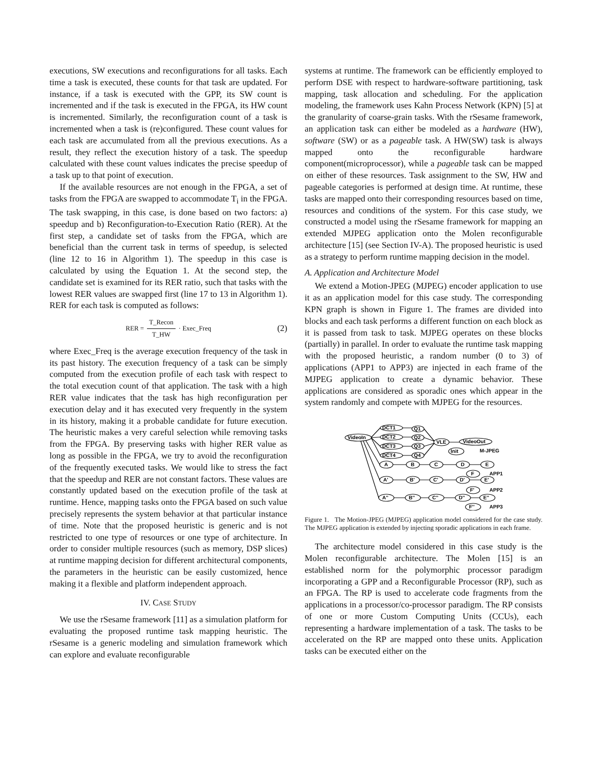executions, SW executions and reconfigurations for all tasks. Each time a task is executed, these counts for that task are updated. For instance, if a task is executed with the GPP, its SW count is incremented and if the task is executed in the FPGA, its HW count is incremented. Similarly, the reconfiguration count of a task is incremented when a task is (re)configured. These count values for each task are accumulated from all the previous executions. As a result, they reflect the execution history of a task. The speedup calculated with these count values indicates the precise speedup of a task up to that point of execution.
If the available resources are not enough in the FPGA, a set of tasks from the FPGA are swapped to accommodate T<sub>i</sub> in the FPGA. The task swapping, in this case, is done based on two factors: a) speedup and b) Reconfiguration-to-Execution Ratio (RER). At the first step, a candidate set of tasks from the FPGA, which are beneficial than the current task in terms of speedup, is selected (line 12 to 16 in Algorithm 1). The speedup in this case is calculated by using the Equation 1. At the second step, the candidate set is examined for its RER ratio, such that tasks with the lowest RER values are swapped first (line 17 to 13 in Algorithm 1). RER for each task is computed as follows:
RER = T_Recon T_HW · Exec_Freq (2)
where Exec_Freq is the average execution frequency of the task in its past history. The execution frequency of a task can be simply computed from the execution profile of each task with respect to the total execution count of that application. The task with a high RER value indicates that the task has high reconfiguration per execution delay and it has executed very frequently in the system in its history, making it a probable candidate for future execution. The heuristic makes a very careful selection while removing tasks from the FPGA. By preserving tasks with higher RER value as long as possible in the FPGA, we try to avoid the reconfiguration of the frequently executed tasks. We would like to stress the fact that the speedup and RER are not constant factors. These values are constantly updated based on the execution profile of the task at runtime. Hence, mapping tasks onto the FPGA based on such value precisely represents the system behavior at that particular instance of time. Note that the proposed heuristic is generic and is not restricted to one type of resources or one type of architecture. In order to consider multiple resources (such as memory, DSP slices) at runtime mapping decision for different architectural components, the parameters in the heuristic can be easily customized, hence making it a flexible and platform independent approach.
IV. CASE STUDY
We use the rSesame framework [11] as a simulation platform for evaluating the proposed runtime task mapping heuristic. The rSesame is a generic modeling and simulation framework which can explore and evaluate reconfigurable
systems at runtime. The framework can be efficiently employed to perform DSE with respect to hardware-software partitioning, task mapping, task allocation and scheduling. For the application modeling, the framework uses Kahn Process Network (KPN) [5] at the granularity of coarse-grain tasks. With the rSesame framework, an application task can either be modeled as a hardware (HW), software (SW) or as a pageable task. A HW(SW) task is always mapped onto the reconfigurable hardware component(microprocessor), while a pageable task can be mapped on either of these resources. Task assignment to the SW, HW and pageable categories is performed at design time. At runtime, these tasks are mapped onto their corresponding resources based on time, resources and conditions of the system. For this case study, we constructed a model using the rSesame framework for mapping an extended MJPEG application onto the Molen reconfigurable architecture [15] (see Section IV-A). The proposed heuristic is used as a strategy to perform runtime mapping decision in the model.
A. Application and Architecture Model
We extend a Motion-JPEG (MJPEG) encoder application to use it as an application model for this case study. The corresponding KPN graph is shown in Figure 1. The frames are divided into blocks and each task performs a different function on each block as it is passed from task to task. MJPEG operates on these blocks (partially) in parallel. In order to evaluate the runtime task mapping with the proposed heuristic, a random number (0 to 3) of applications (APP1 to APP3) are injected in each frame of the MJPEG application to create a dynamic behavior. These applications are considered as sporadic ones which appear in the system randomly and compete with MJPEG for the resources.
VideoIn
DCT1
DCT2
DCT3
DCT4
Q1
Q2
Q3
Q4
VLE
VideoOut
Init
M-JPEG
A
B
C
D
E
F
APP1
A'
B'
C'
D'
E'
F'
APP2
A''
B''
C''
D''
E''
F''
APP3
Figure 1. The Motion-JPEG (MJPEG) application model considered for the case study. The MJPEG application is extended by injecting sporadic applications in each frame.
The architecture model considered in this case study is the Molen reconfigurable architecture. The Molen [15] is an established norm for the polymorphic processor paradigm incorporating a GPP and a Reconfigurable Processor (RP), such as an FPGA. The RP is used to accelerate code fragments from the applications in a processor/co-processor paradigm. The RP consists of one or more Custom Computing Units (CCUs), each representing a hardware implementation of a task. The tasks to be accelerated on the RP are mapped onto these units. Application tasks can be executed either on the